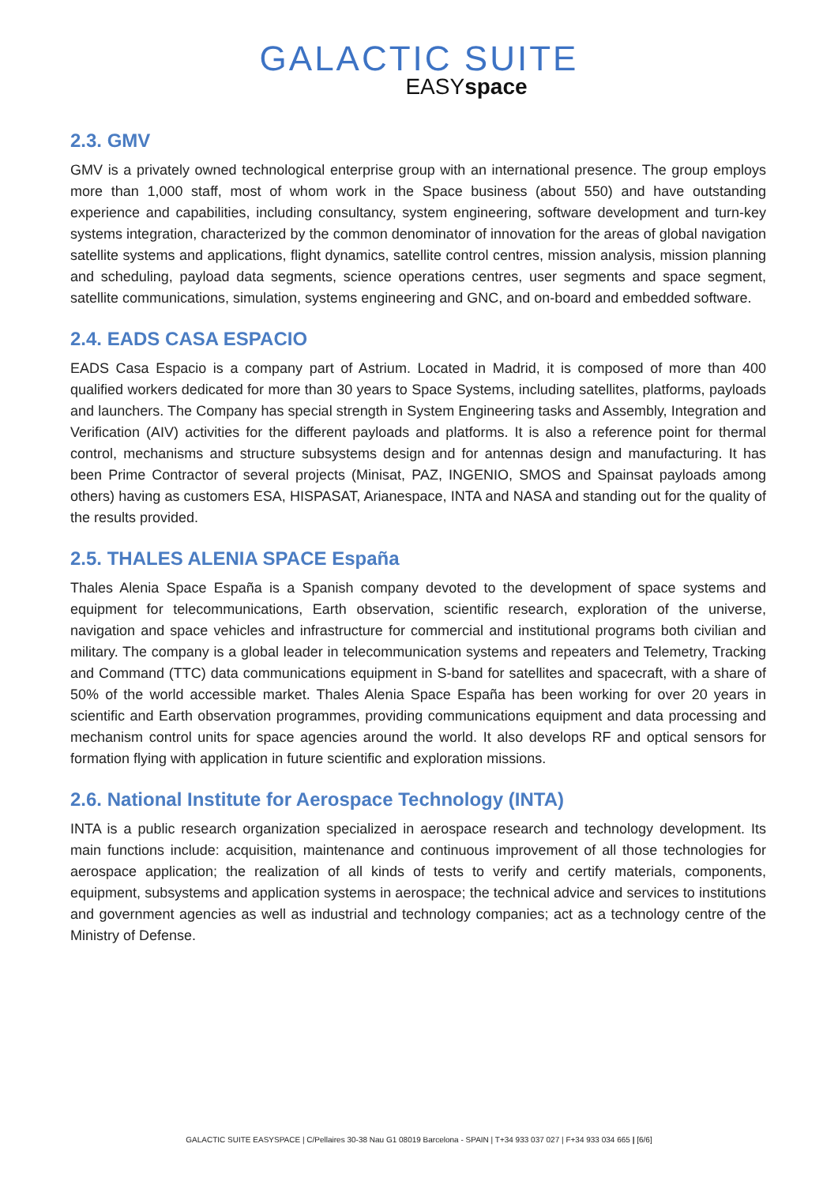GALACTIC SUITE
EASYspace
2.3. GMV
GMV is a privately owned technological enterprise group with an international presence. The group employs more than 1,000 staff, most of whom work in the Space business (about 550) and have outstanding experience and capabilities, including consultancy, system engineering, software development and turn-key systems integration, characterized by the common denominator of innovation for the areas of global navigation satellite systems and applications, flight dynamics, satellite control centres, mission analysis, mission planning and scheduling, payload data segments, science operations centres, user segments and space segment, satellite communications, simulation, systems engineering and GNC, and on-board and embedded software.
2.4. EADS CASA ESPACIO
EADS Casa Espacio is a company part of Astrium. Located in Madrid, it is composed of more than 400 qualified workers dedicated for more than 30 years to Space Systems, including satellites, platforms, payloads and launchers. The Company has special strength in System Engineering tasks and Assembly, Integration and Verification (AIV) activities for the different payloads and platforms. It is also a reference point for thermal control, mechanisms and structure subsystems design and for antennas design and manufacturing. It has been Prime Contractor of several projects (Minisat, PAZ, INGENIO, SMOS and Spainsat payloads among others) having as customers ESA, HISPASAT, Arianespace, INTA and NASA and standing out for the quality of the results provided.
2.5. THALES ALENIA SPACE España
Thales Alenia Space España is a Spanish company devoted to the development of space systems and equipment for telecommunications, Earth observation, scientific research, exploration of the universe, navigation and space vehicles and infrastructure for commercial and institutional programs both civilian and military. The company is a global leader in telecommunication systems and repeaters and Telemetry, Tracking and Command (TTC) data communications equipment in S-band for satellites and spacecraft, with a share of 50% of the world accessible market. Thales Alenia Space España has been working for over 20 years in scientific and Earth observation programmes, providing communications equipment and data processing and mechanism control units for space agencies around the world. It also develops RF and optical sensors for formation flying with application in future scientific and exploration missions.
2.6. National Institute for Aerospace Technology (INTA)
INTA is a public research organization specialized in aerospace research and technology development. Its main functions include: acquisition, maintenance and continuous improvement of all those technologies for aerospace application; the realization of all kinds of tests to verify and certify materials, components, equipment, subsystems and application systems in aerospace; the technical advice and services to institutions and government agencies as well as industrial and technology companies; act as a technology centre of the Ministry of Defense.
GALACTIC SUITE EASYSPACE | C/Pellaires 30-38 Nau G1 08019 Barcelona - SPAIN | T+34 933 037 027 | F+34 933 034 665 | [6/6]